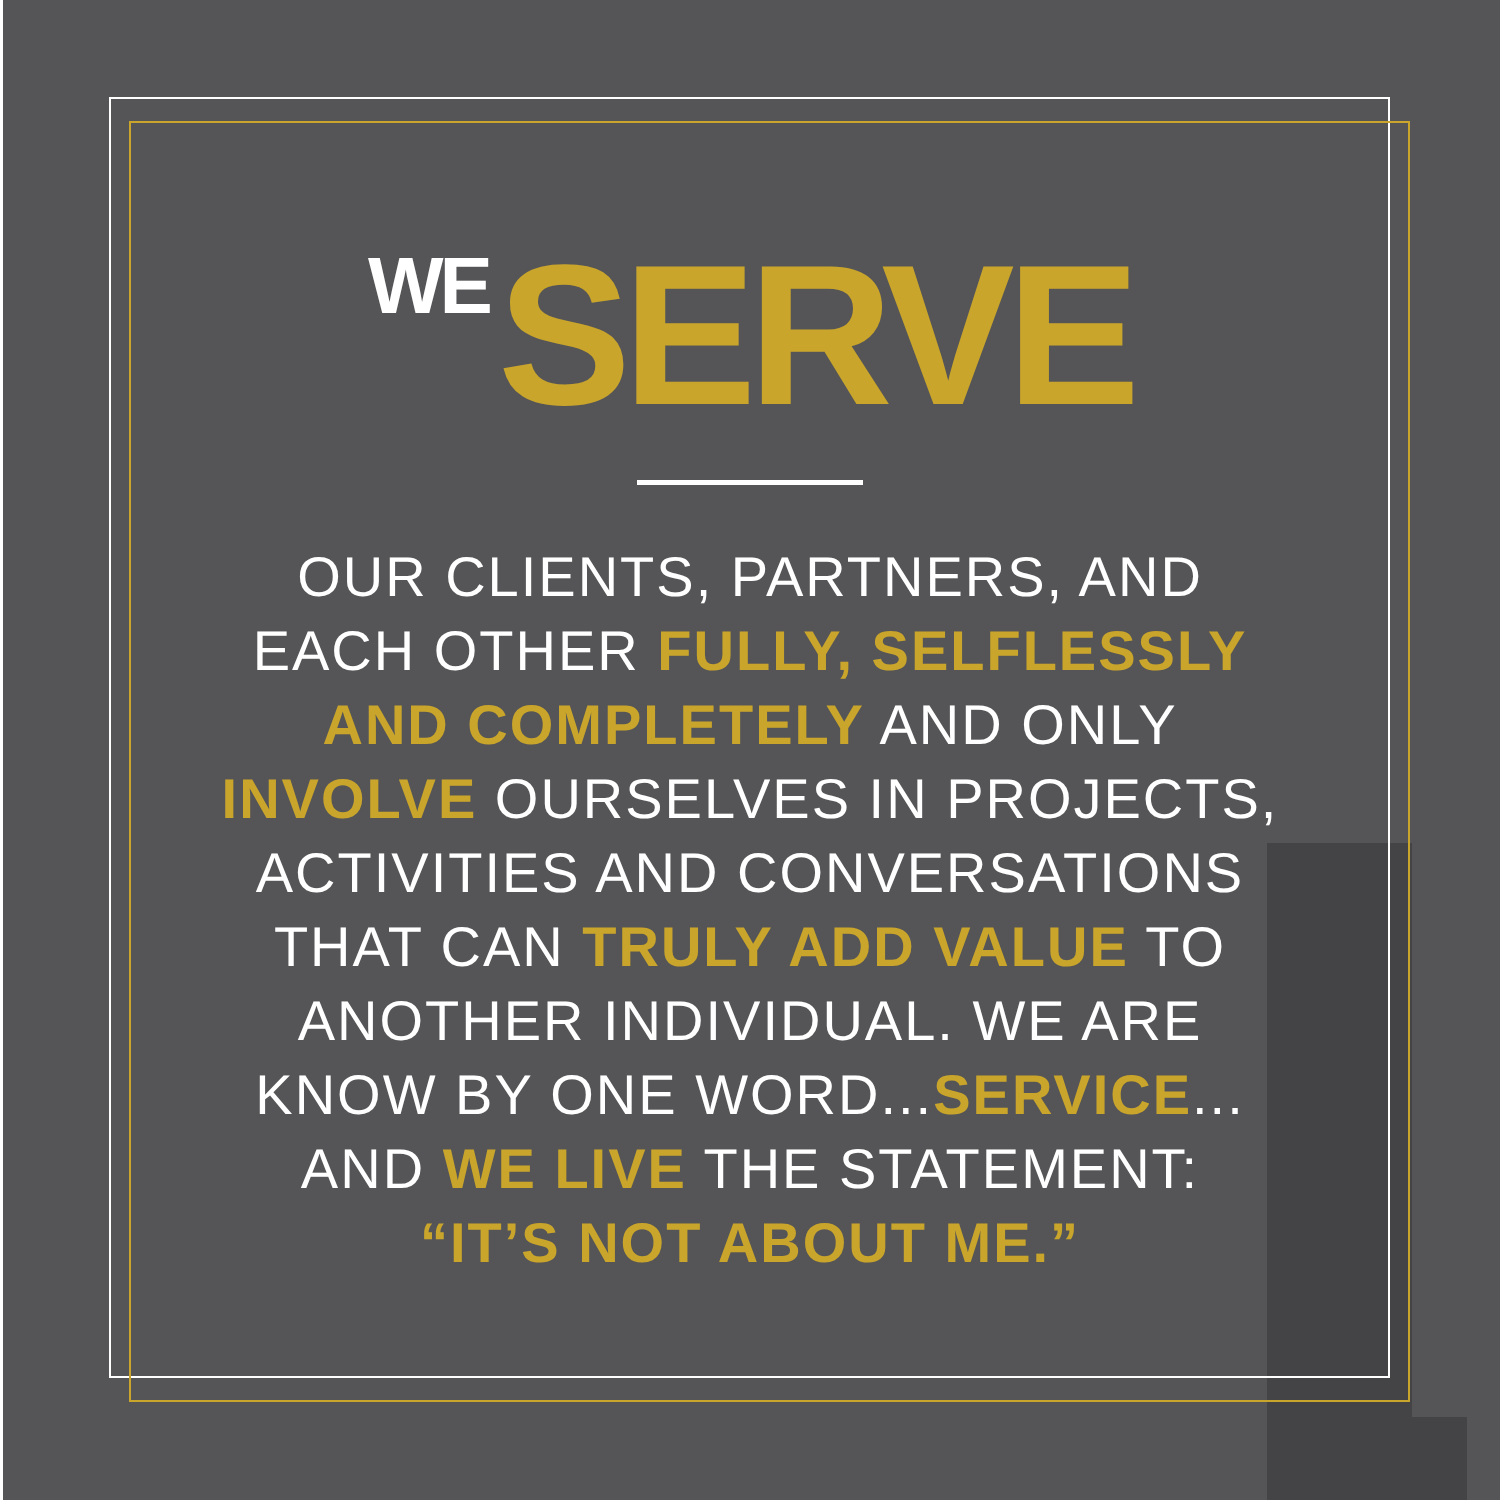WE SERVE
OUR CLIENTS, PARTNERS, AND
EACH OTHER FULLY, SELFLESSLY
AND COMPLETELY AND ONLY
INVOLVE OURSELVES IN PROJECTS,
ACTIVITIES AND CONVERSATIONS
THAT CAN TRULY ADD VALUE TO
ANOTHER INDIVIDUAL. WE ARE
KNOW BY ONE WORD...SERVICE...
AND WE LIVE THE STATEMENT:
“IT’S NOT ABOUT ME.”